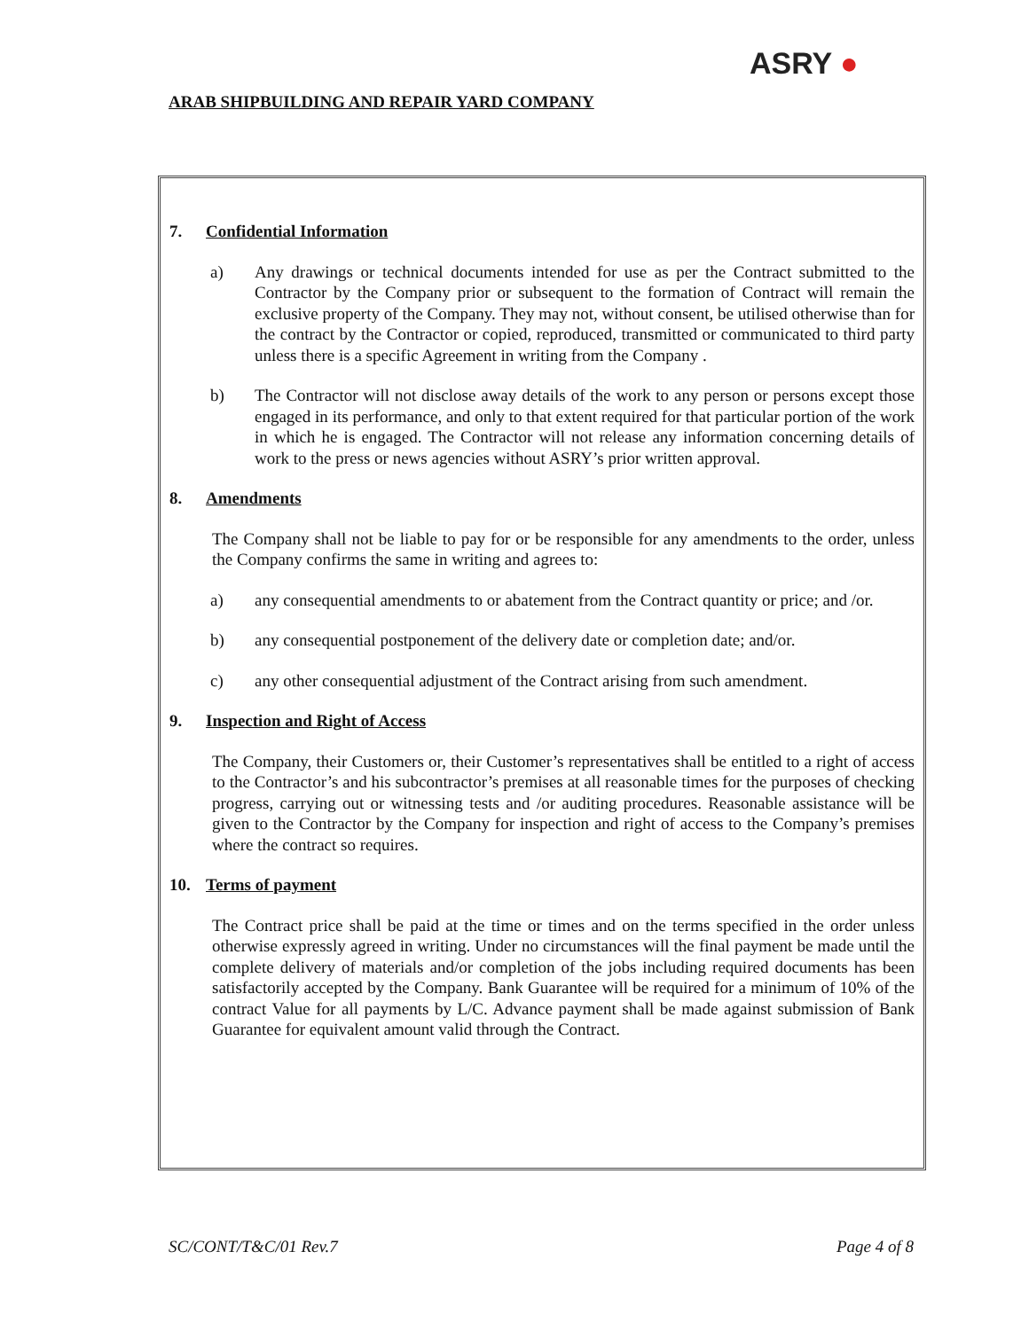ARAB SHIPBUILDING AND REPAIR YARD COMPANY
ASRY ●
7. Confidential Information
a) Any drawings or technical documents intended for use as per the Contract submitted to the Contractor by the Company prior or subsequent to the formation of Contract will remain the exclusive property of the Company. They may not, without consent, be utilised otherwise than for the contract by the Contractor or copied, reproduced, transmitted or communicated to third party unless there is a specific Agreement in writing from the Company .
b) The Contractor will not disclose away details of the work to any person or persons except those engaged in its performance, and only to that extent required for that particular portion of the work in which he is engaged. The Contractor will not release any information concerning details of work to the press or news agencies without ASRY’s prior written approval.
8. Amendments
The Company shall not be liable to pay for or be responsible for any amendments to the order, unless the Company confirms the same in writing and agrees to:
a) any consequential amendments to or abatement from the Contract quantity or price; and /or.
b) any consequential postponement of the delivery date or completion date; and/or.
c) any other consequential adjustment of the Contract arising from such amendment.
9. Inspection and Right of Access
The Company, their Customers or, their Customer’s representatives shall be entitled to a right of access to the Contractor’s and his subcontractor’s premises at all reasonable times for the purposes of checking progress, carrying out or witnessing tests and /or auditing procedures. Reasonable assistance will be given to the Contractor by the Company for inspection and right of access to the Company’s premises where the contract so requires.
10. Terms of payment
The Contract price shall be paid at the time or times and on the terms specified in the order unless otherwise expressly agreed in writing. Under no circumstances will the final payment be made until the complete delivery of materials and/or completion of the jobs including required documents has been satisfactorily accepted by the Company. Bank Guarantee will be required for a minimum of 10% of the contract Value for all payments by L/C. Advance payment shall be made against submission of Bank Guarantee for equivalent amount valid through the Contract.
SC/CONT/T&C/01 Rev.7 Page 4 of 8